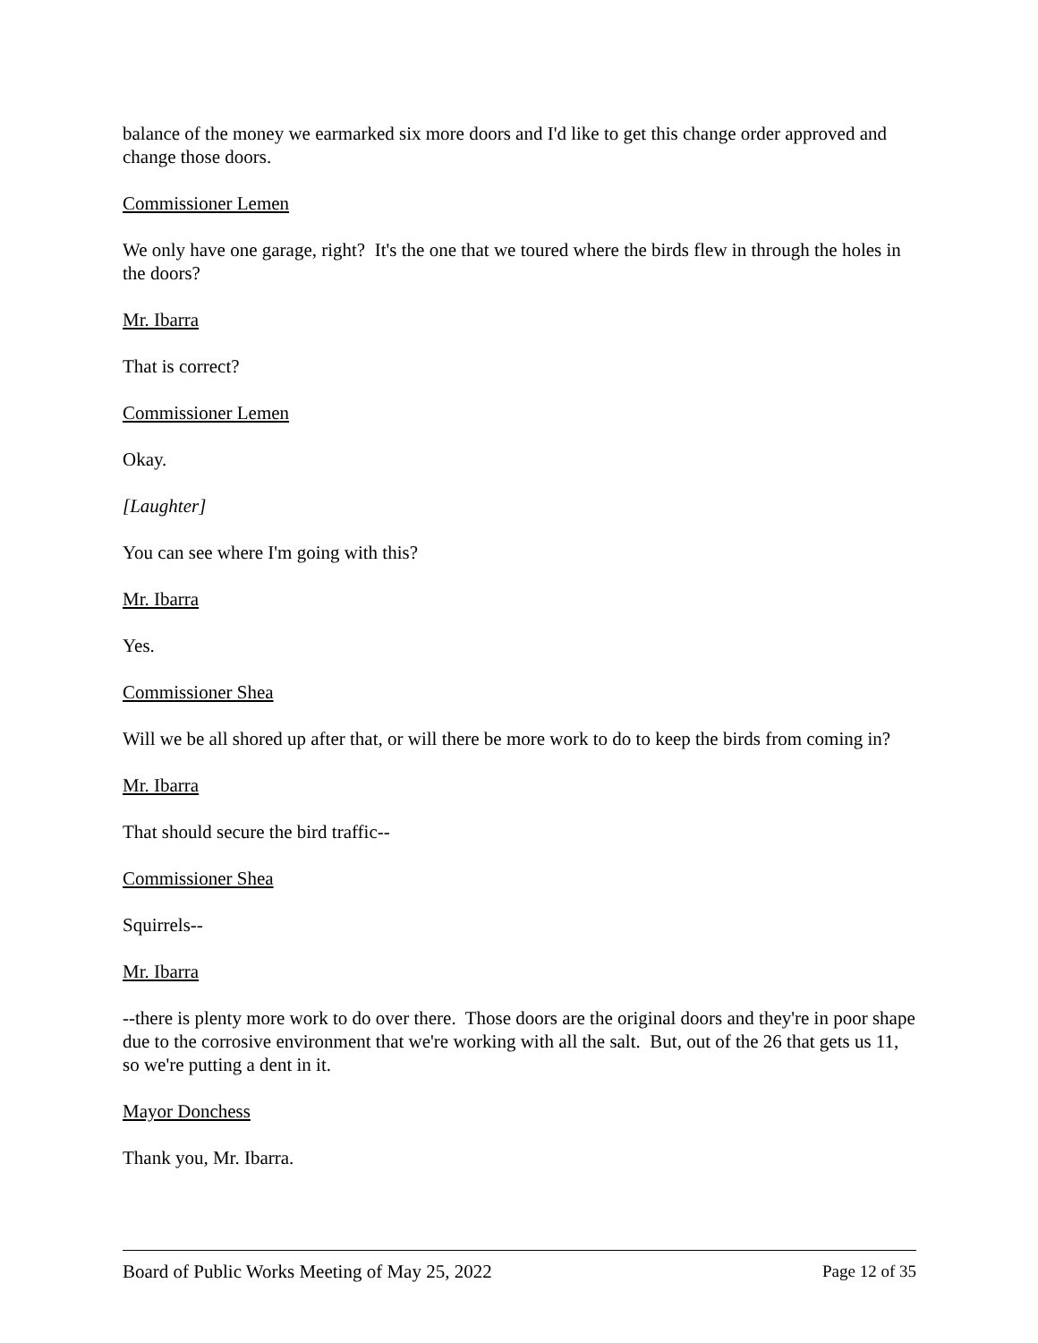balance of the money we earmarked six more doors and I'd like to get this change order approved and change those doors.
Commissioner Lemen
We only have one garage, right? It's the one that we toured where the birds flew in through the holes in the doors?
Mr. Ibarra
That is correct?
Commissioner Lemen
Okay.
[Laughter]
You can see where I'm going with this?
Mr. Ibarra
Yes.
Commissioner Shea
Will we be all shored up after that, or will there be more work to do to keep the birds from coming in?
Mr. Ibarra
That should secure the bird traffic--
Commissioner Shea
Squirrels--
Mr. Ibarra
--there is plenty more work to do over there. Those doors are the original doors and they're in poor shape due to the corrosive environment that we're working with all the salt. But, out of the 26 that gets us 11, so we're putting a dent in it.
Mayor Donchess
Thank you, Mr. Ibarra.
Board of Public Works Meeting of May 25, 2022 Page 12 of 35